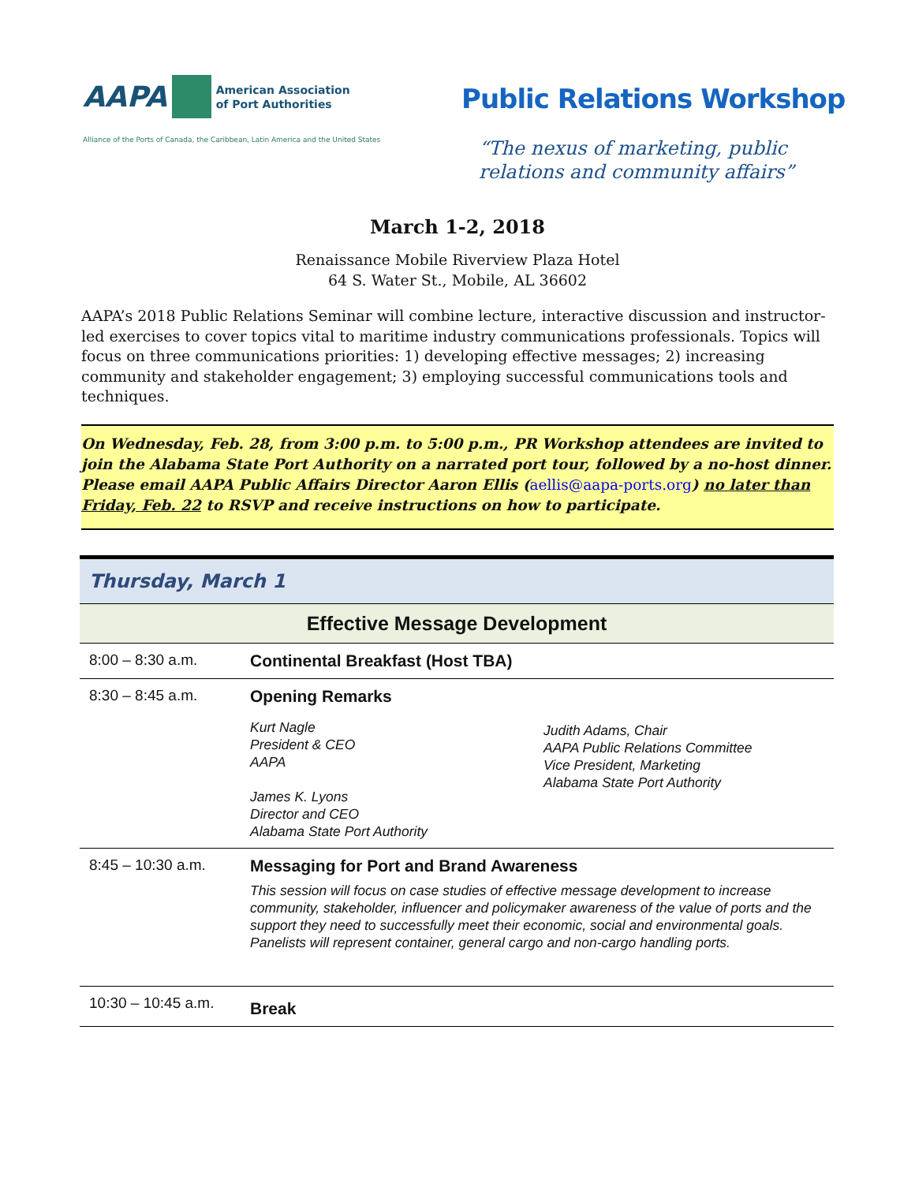AAPA American Association
of Port Authorities
Alliance of the Ports of Canada, the Caribbean, Latin America and the United States
Public Relations Workshop
“The nexus of marketing, public
relations and community affairs”
March 1-2, 2018
Renaissance Mobile Riverview Plaza Hotel
64 S. Water St., Mobile, AL 36602
AAPA’s 2018 Public Relations Seminar will combine lecture, interactive discussion and instructor-led exercises to cover topics vital to maritime industry communications professionals. Topics will focus on three communications priorities: 1) developing effective messages; 2) increasing community and stakeholder engagement; 3) employing successful communications tools and techniques.
On Wednesday, Feb. 28, from 3:00 p.m. to 5:00 p.m., PR Workshop attendees are invited to join the Alabama State Port Authority on a narrated port tour, followed by a no-host dinner. Please email AAPA Public Affairs Director Aaron Ellis (aellis@aapa-ports.org) no later than Friday, Feb. 22 to RSVP and receive instructions on how to participate.
| Thursday, March 1 | |
| --- | --- |
| Effective Message Development | |
| 8:00 – 8:30 a.m. | Continental Breakfast (Host TBA) |
| 8:30 – 8:45 a.m. | Opening Remarks Kurt Nagle President & CEO AAPA James K. Lyons Director and CEO Alabama State Port Authority Judith Adams, Chair AAPA Public Relations Committee Vice President, Marketing Alabama State Port Authority |
| 8:45 – 10:30 a.m. | Messaging for Port and Brand Awareness This session will focus on case studies of effective message development to increase community, stakeholder, influencer and policymaker awareness of the value of ports and the support they need to successfully meet their economic, social and environmental goals. Panelists will represent container, general cargo and non-cargo handling ports. |
| 10:30 – 10:45 a.m. | Break |